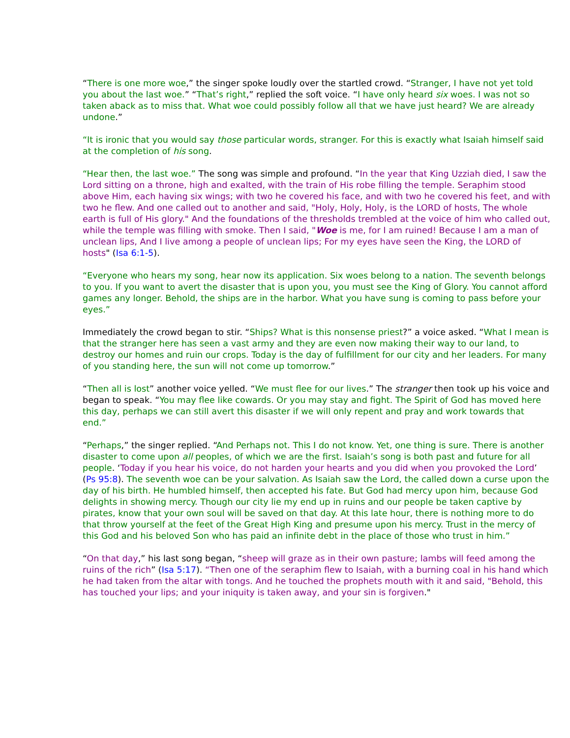“There is one more woe,” the singer spoke loudly over the startled crowd. “Stranger, I have not yet told you about the last woe.” “That’s right,” replied the soft voice. “I have only heard six woes. I was not so taken aback as to miss that. What woe could possibly follow all that we have just heard? We are already undone.”
“It is ironic that you would say those particular words, stranger. For this is exactly what Isaiah himself said at the completion of his song.
“Hear then, the last woe.” The song was simple and profound. “In the year that King Uzziah died, I saw the Lord sitting on a throne, high and exalted, with the train of His robe filling the temple. Seraphim stood above Him, each having six wings; with two he covered his face, and with two he covered his feet, and with two he flew. And one called out to another and said, "Holy, Holy, Holy, is the LORD of hosts, The whole earth is full of His glory." And the foundations of the thresholds trembled at the voice of him who called out, while the temple was filling with smoke. Then I said, "Woe is me, for I am ruined! Because I am a man of unclean lips, And I live among a people of unclean lips; For my eyes have seen the King, the LORD of hosts" (Isa 6:1-5).
“Everyone who hears my song, hear now its application. Six woes belong to a nation. The seventh belongs to you. If you want to avert the disaster that is upon you, you must see the King of Glory. You cannot afford games any longer. Behold, the ships are in the harbor. What you have sung is coming to pass before your eyes.”
Immediately the crowd began to stir. “Ships? What is this nonsense priest?” a voice asked. “What I mean is that the stranger here has seen a vast army and they are even now making their way to our land, to destroy our homes and ruin our crops. Today is the day of fulfillment for our city and her leaders. For many of you standing here, the sun will not come up tomorrow.”
“Then all is lost” another voice yelled. “We must flee for our lives.” The stranger then took up his voice and began to speak. “You may flee like cowards. Or you may stay and fight. The Spirit of God has moved here this day, perhaps we can still avert this disaster if we will only repent and pray and work towards that end.”
“Perhaps,” the singer replied. “And Perhaps not. This I do not know. Yet, one thing is sure. There is another disaster to come upon all peoples, of which we are the first. Isaiah’s song is both past and future for all people. ‘Today if you hear his voice, do not harden your hearts and you did when you provoked the Lord’ (Ps 95:8). The seventh woe can be your salvation. As Isaiah saw the Lord, the called down a curse upon the day of his birth. He humbled himself, then accepted his fate. But God had mercy upon him, because God delights in showing mercy. Though our city lie my end up in ruins and our people be taken captive by pirates, know that your own soul will be saved on that day. At this late hour, there is nothing more to do that throw yourself at the feet of the Great High King and presume upon his mercy. Trust in the mercy of this God and his beloved Son who has paid an infinite debt in the place of those who trust in him.”
“On that day,” his last song began, “sheep will graze as in their own pasture; lambs will feed among the ruins of the rich” (Isa 5:17). “Then one of the seraphim flew to Isaiah, with a burning coal in his hand which he had taken from the altar with tongs. And he touched the prophets mouth with it and said, "Behold, this has touched your lips; and your iniquity is taken away, and your sin is forgiven."